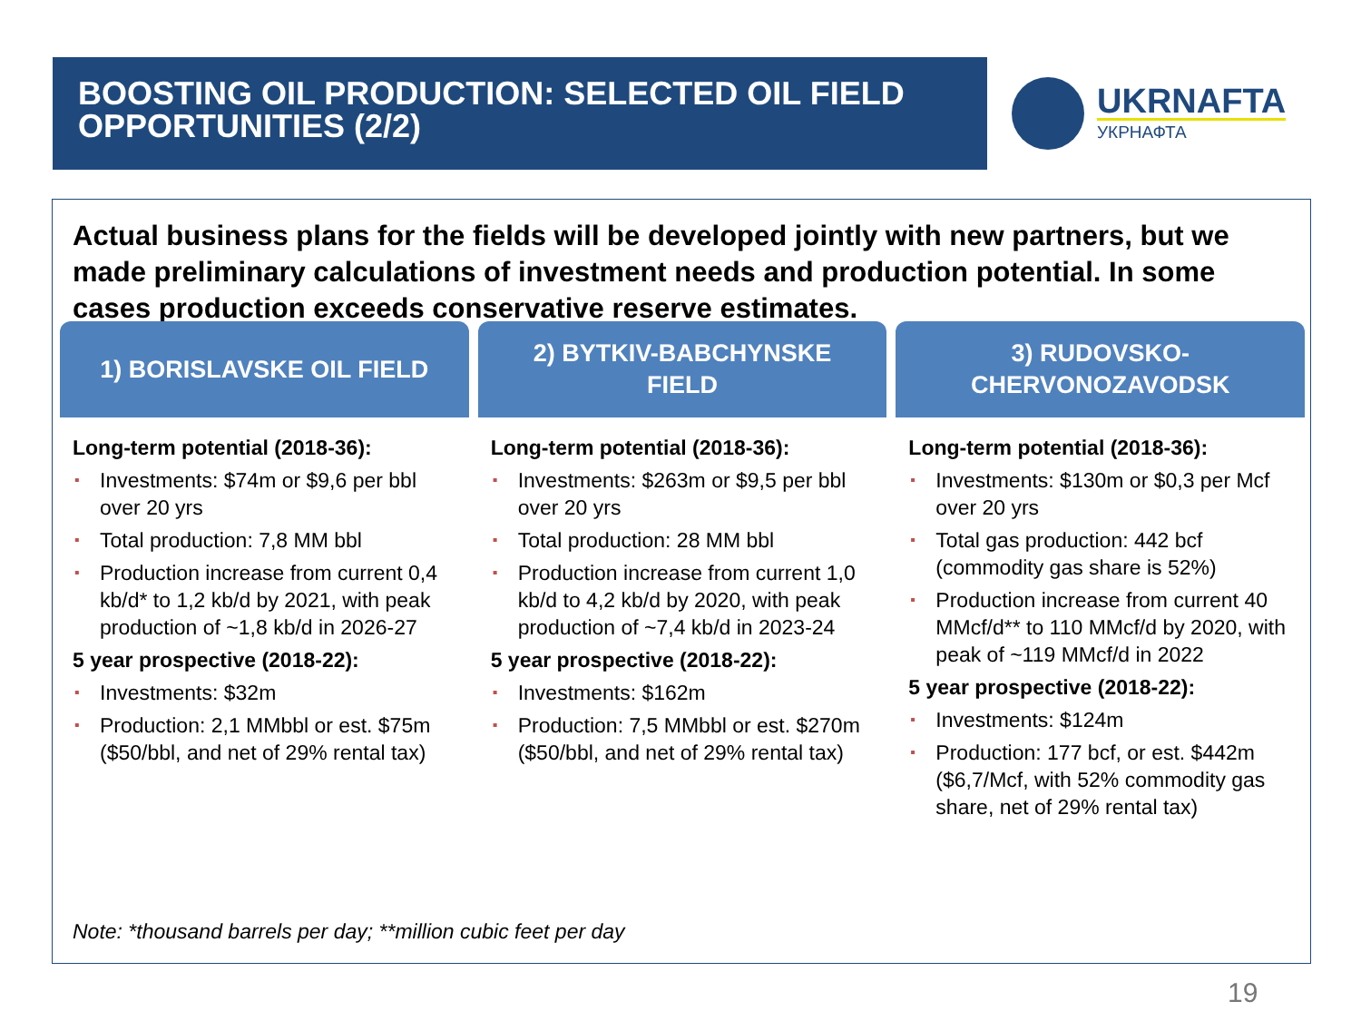BOOSTING OIL PRODUCTION: SELECTED OIL FIELD OPPORTUNITIES (2/2)
UKRNAFTA
УКРНАФТА
Actual business plans for the fields will be developed jointly with new partners, but we made preliminary calculations of investment needs and production potential. In some cases production exceeds conservative reserve estimates.
1) BORISLAVSKE OIL FIELD
Long-term potential (2018-36):
Investments: $74m or $9,6 per bbl over 20 yrs
Total production: 7,8 MM bbl
Production increase from current 0,4 kb/d* to 1,2 kb/d by 2021, with peak production of ~1,8 kb/d in 2026-27
5 year prospective (2018-22):
Investments: $32m
Production: 2,1 MMbbl or est. $75m ($50/bbl, and net of 29% rental tax)
2) BYTKIV-BABCHYNSKE
FIELD
Long-term potential (2018-36):
Investments: $263m or $9,5 per bbl over 20 yrs
Total production: 28 MM bbl
Production increase from current 1,0 kb/d to 4,2 kb/d by 2020, with peak production of ~7,4 kb/d in 2023-24
5 year prospective (2018-22):
Investments: $162m
Production: 7,5 MMbbl or est. $270m ($50/bbl, and net of 29% rental tax)
3) RUDOVSKO-
CHERVONOZAVODSK
Long-term potential (2018-36):
Investments: $130m or $0,3 per Mcf over 20 yrs
Total gas production: 442 bcf (commodity gas share is 52%)
Production increase from current 40 MMcf/d** to 110 MMcf/d by 2020, with peak of ~119 MMcf/d in 2022
5 year prospective (2018-22):
Investments: $124m
Production: 177 bcf, or est. $442m ($6,7/Mcf, with 52% commodity gas share, net of 29% rental tax)
Note: *thousand barrels per day; **million cubic feet per day
19